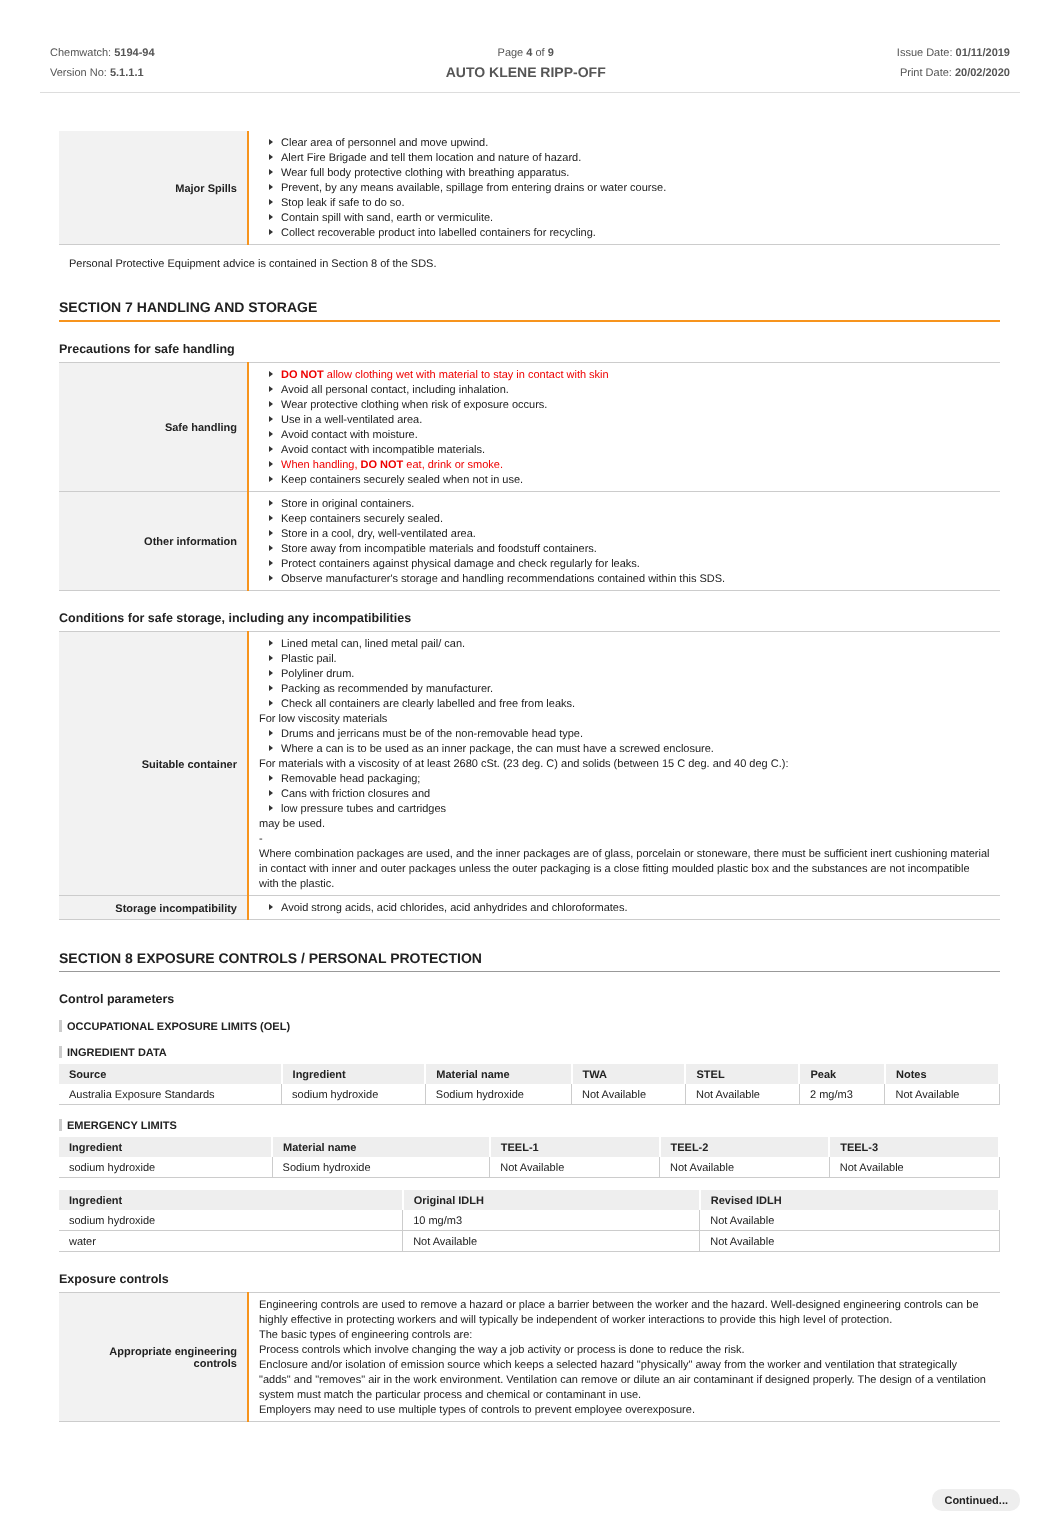Chemwatch: 5194-94
Version No: 5.1.1.1
Page 4 of 9
AUTO KLENE RIPP-OFF
Issue Date: 01/11/2019
Print Date: 20/02/2020
| Major Spills | Clear area of personnel and move upwind. Alert Fire Brigade and tell them location and nature of hazard. Wear full body protective clothing with breathing apparatus. Prevent, by any means available, spillage from entering drains or water course. Stop leak if safe to do so. Contain spill with sand, earth or vermiculite. Collect recoverable product into labelled containers for recycling. |
Personal Protective Equipment advice is contained in Section 8 of the SDS.
SECTION 7 HANDLING AND STORAGE
Precautions for safe handling
| Safe handling | DO NOT allow clothing wet with material to stay in contact with skin Avoid all personal contact, including inhalation. Wear protective clothing when risk of exposure occurs. Use in a well-ventilated area. Avoid contact with moisture. Avoid contact with incompatible materials. When handling, DO NOT eat, drink or smoke. Keep containers securely sealed when not in use. |
| Other information | Store in original containers. Keep containers securely sealed. Store in a cool, dry, well-ventilated area. Store away from incompatible materials and foodstuff containers. Protect containers against physical damage and check regularly for leaks. Observe manufacturer's storage and handling recommendations contained within this SDS. |
Conditions for safe storage, including any incompatibilities
| Suitable container | Lined metal can, lined metal pail/ can. Plastic pail. Polyliner drum. Packing as recommended by manufacturer. Check all containers are clearly labelled and free from leaks. For low viscosity materials Drums and jerricans must be of the non-removable head type. Where a can is to be used as an inner package, the can must have a screwed enclosure. For materials with a viscosity of at least 2680 cSt. (23 deg. C) and solids (between 15 C deg. and 40 deg C.): Removable head packaging; Cans with friction closures and low pressure tubes and cartridges may be used. - Where combination packages are used, and the inner packages are of glass, porcelain or stoneware, there must be sufficient inert cushioning material in contact with inner and outer packages unless the outer packaging is a close fitting moulded plastic box and the substances are not incompatible with the plastic. |
| Storage incompatibility | Avoid strong acids, acid chlorides, acid anhydrides and chloroformates. |
SECTION 8 EXPOSURE CONTROLS / PERSONAL PROTECTION
Control parameters
OCCUPATIONAL EXPOSURE LIMITS (OEL)
INGREDIENT DATA
| Source | Ingredient | Material name | TWA | STEL | Peak | Notes |
| --- | --- | --- | --- | --- | --- | --- |
| Australia Exposure Standards | sodium hydroxide | Sodium hydroxide | Not Available | Not Available | 2 mg/m3 | Not Available |
EMERGENCY LIMITS
| Ingredient | Material name | TEEL-1 | TEEL-2 | TEEL-3 |
| --- | --- | --- | --- | --- |
| sodium hydroxide | Sodium hydroxide | Not Available | Not Available | Not Available |
| Ingredient | Original IDLH | Revised IDLH |
| --- | --- | --- |
| sodium hydroxide | 10 mg/m3 | Not Available |
| water | Not Available | Not Available |
Exposure controls
| Appropriate engineering controls | Engineering controls are used to remove a hazard or place a barrier between the worker and the hazard. Well-designed engineering controls can be highly effective in protecting workers and will typically be independent of worker interactions to provide this high level of protection. The basic types of engineering controls are: Process controls which involve changing the way a job activity or process is done to reduce the risk. Enclosure and/or isolation of emission source which keeps a selected hazard "physically" away from the worker and ventilation that strategically "adds" and "removes" air in the work environment. Ventilation can remove or dilute an air contaminant if designed properly. The design of a ventilation system must match the particular process and chemical or contaminant in use. Employers may need to use multiple types of controls to prevent employee overexposure. |
Continued...